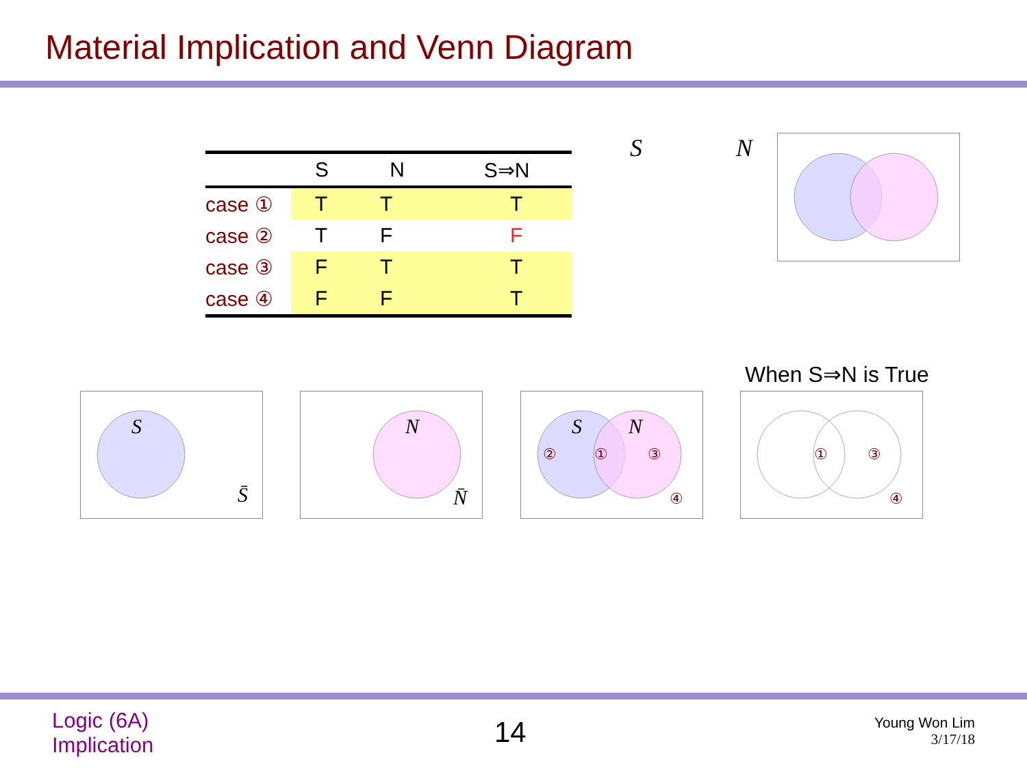Material Implication and Venn Diagram
| | S | N | S⇒N |
| --- | --- | --- | --- |
| case ① | T | T | T |
| case ② | T | F | F |
| case ③ | F | T | T |
| case ④ | F | F | T |
S N
When S⇒N is True
S
S̄
N
N̄
S
N
②
①
③
④
①
③
④
Logic (6A)
Implication
14
Young Won Lim
3/17/18